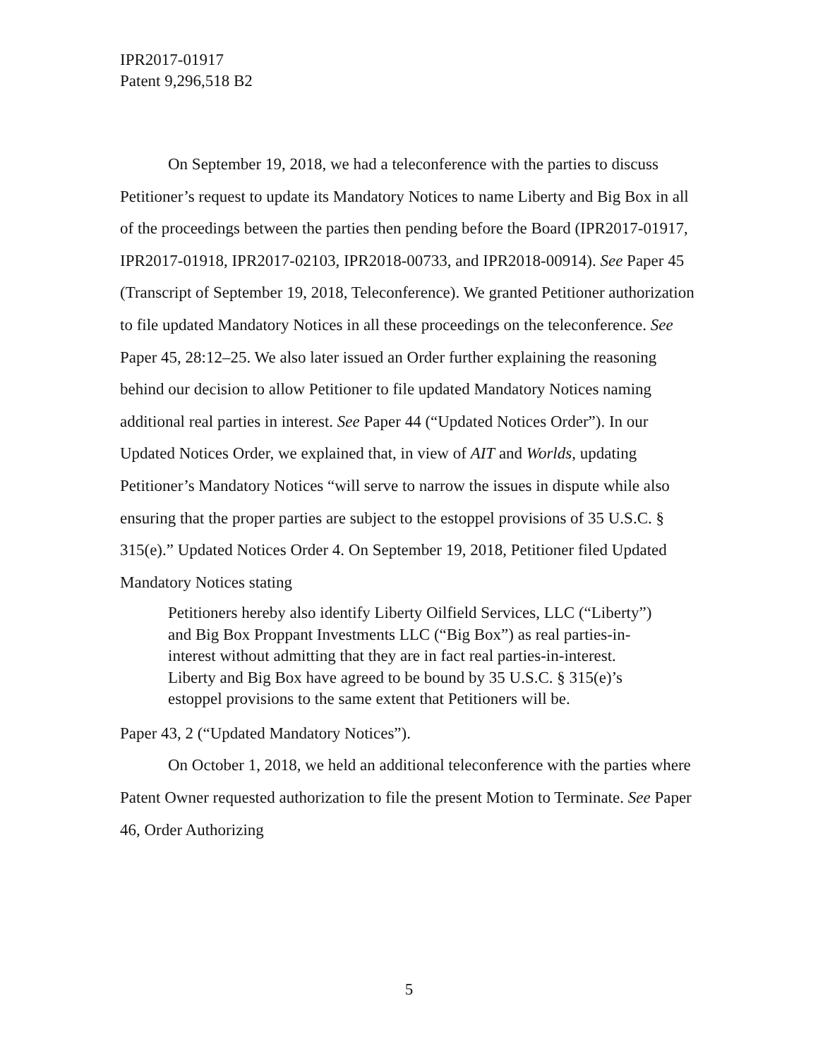IPR2017-01917
Patent 9,296,518 B2
On September 19, 2018, we had a teleconference with the parties to discuss Petitioner’s request to update its Mandatory Notices to name Liberty and Big Box in all of the proceedings between the parties then pending before the Board (IPR2017-01917, IPR2017-01918, IPR2017-02103, IPR2018-00733, and IPR2018-00914). See Paper 45 (Transcript of September 19, 2018, Teleconference). We granted Petitioner authorization to file updated Mandatory Notices in all these proceedings on the teleconference. See Paper 45, 28:12–25. We also later issued an Order further explaining the reasoning behind our decision to allow Petitioner to file updated Mandatory Notices naming additional real parties in interest. See Paper 44 (“Updated Notices Order”). In our Updated Notices Order, we explained that, in view of AIT and Worlds, updating Petitioner’s Mandatory Notices “will serve to narrow the issues in dispute while also ensuring that the proper parties are subject to the estoppel provisions of 35 U.S.C. § 315(e).” Updated Notices Order 4. On September 19, 2018, Petitioner filed Updated Mandatory Notices stating
Petitioners hereby also identify Liberty Oilfield Services, LLC (“Liberty”) and Big Box Proppant Investments LLC (“Big Box”) as real parties-in-interest without admitting that they are in fact real parties-in-interest. Liberty and Big Box have agreed to be bound by 35 U.S.C. § 315(e)’s estoppel provisions to the same extent that Petitioners will be.
Paper 43, 2 (“Updated Mandatory Notices”).
On October 1, 2018, we held an additional teleconference with the parties where Patent Owner requested authorization to file the present Motion to Terminate. See Paper 46, Order Authorizing
5